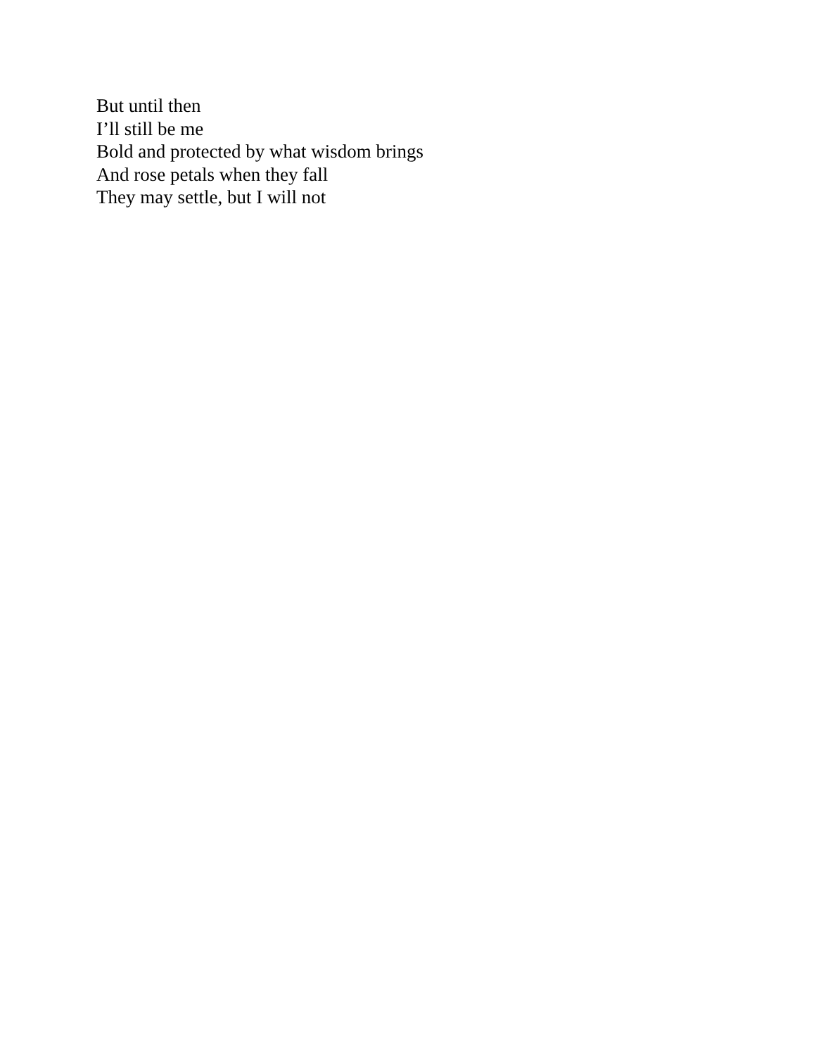But until then
I’ll still be me
Bold and protected by what wisdom brings
And rose petals when they fall
They may settle, but I will not